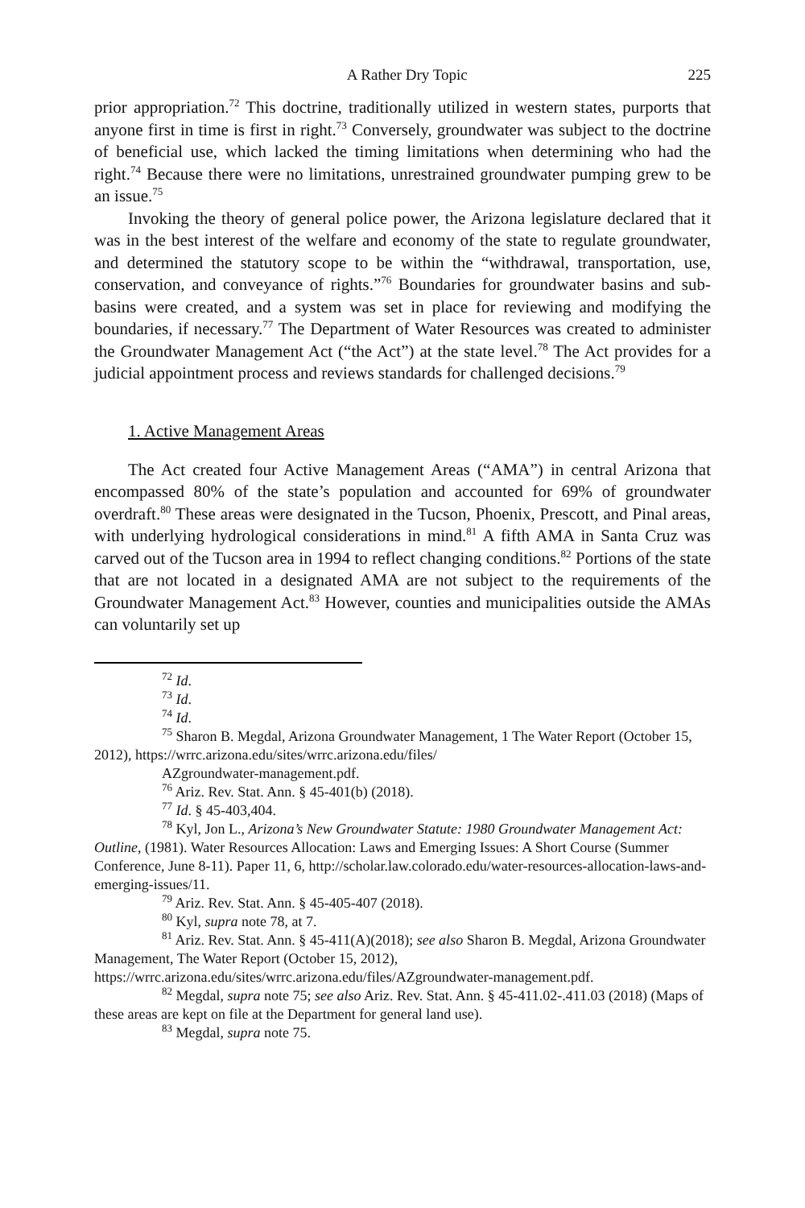A Rather Dry Topic 225
prior appropriation.<sup>72</sup> This doctrine, traditionally utilized in western states, purports that anyone first in time is first in right.<sup>73</sup> Conversely, groundwater was subject to the doctrine of beneficial use, which lacked the timing limitations when determining who had the right.<sup>74</sup> Because there were no limitations, unrestrained groundwater pumping grew to be an issue.<sup>75</sup>
Invoking the theory of general police power, the Arizona legislature declared that it was in the best interest of the welfare and economy of the state to regulate groundwater, and determined the statutory scope to be within the “withdrawal, transportation, use, conservation, and conveyance of rights.”<sup>76</sup> Boundaries for groundwater basins and sub-basins were created, and a system was set in place for reviewing and modifying the boundaries, if necessary.<sup>77</sup> The Department of Water Resources was created to administer the Groundwater Management Act (“the Act”) at the state level.<sup>78</sup> The Act provides for a judicial appointment process and reviews standards for challenged decisions.<sup>79</sup>
1. Active Management Areas
The Act created four Active Management Areas (“AMA”) in central Arizona that encompassed 80% of the state’s population and accounted for 69% of groundwater overdraft.<sup>80</sup> These areas were designated in the Tucson, Phoenix, Prescott, and Pinal areas, with underlying hydrological considerations in mind.<sup>81</sup> A fifth AMA in Santa Cruz was carved out of the Tucson area in 1994 to reflect changing conditions.<sup>82</sup> Portions of the state that are not located in a designated AMA are not subject to the requirements of the Groundwater Management Act.<sup>83</sup> However, counties and municipalities outside the AMAs can voluntarily set up
<sup>72</sup> Id.
<sup>73</sup> Id.
<sup>74</sup> Id.
<sup>75</sup> Sharon B. Megdal, Arizona Groundwater Management, 1 The Water Report (October 15, 2012), https://wrrc.arizona.edu/sites/wrrc.arizona.edu/files/
AZgroundwater-management.pdf.
<sup>76</sup> Ariz. Rev. Stat. Ann. § 45-401(b) (2018).
<sup>77</sup> Id. § 45-403,404.
<sup>78</sup> Kyl, Jon L., Arizona’s New Groundwater Statute: 1980 Groundwater Management Act: Outline, (1981). Water Resources Allocation: Laws and Emerging Issues: A Short Course (Summer Conference, June 8-11). Paper 11, 6, http://scholar.law.colorado.edu/water-resources-allocation-laws-and-emerging-issues/11.
<sup>79</sup> Ariz. Rev. Stat. Ann. § 45-405-407 (2018).
<sup>80</sup> Kyl, supra note 78, at 7.
<sup>81</sup> Ariz. Rev. Stat. Ann. § 45-411(A)(2018); see also Sharon B. Megdal, Arizona Groundwater Management, The Water Report (October 15, 2012), https://wrrc.arizona.edu/sites/wrrc.arizona.edu/files/AZgroundwater-management.pdf.
<sup>82</sup> Megdal, supra note 75; see also Ariz. Rev. Stat. Ann. § 45-411.02-.411.03 (2018) (Maps of these areas are kept on file at the Department for general land use).
<sup>83</sup> Megdal, supra note 75.